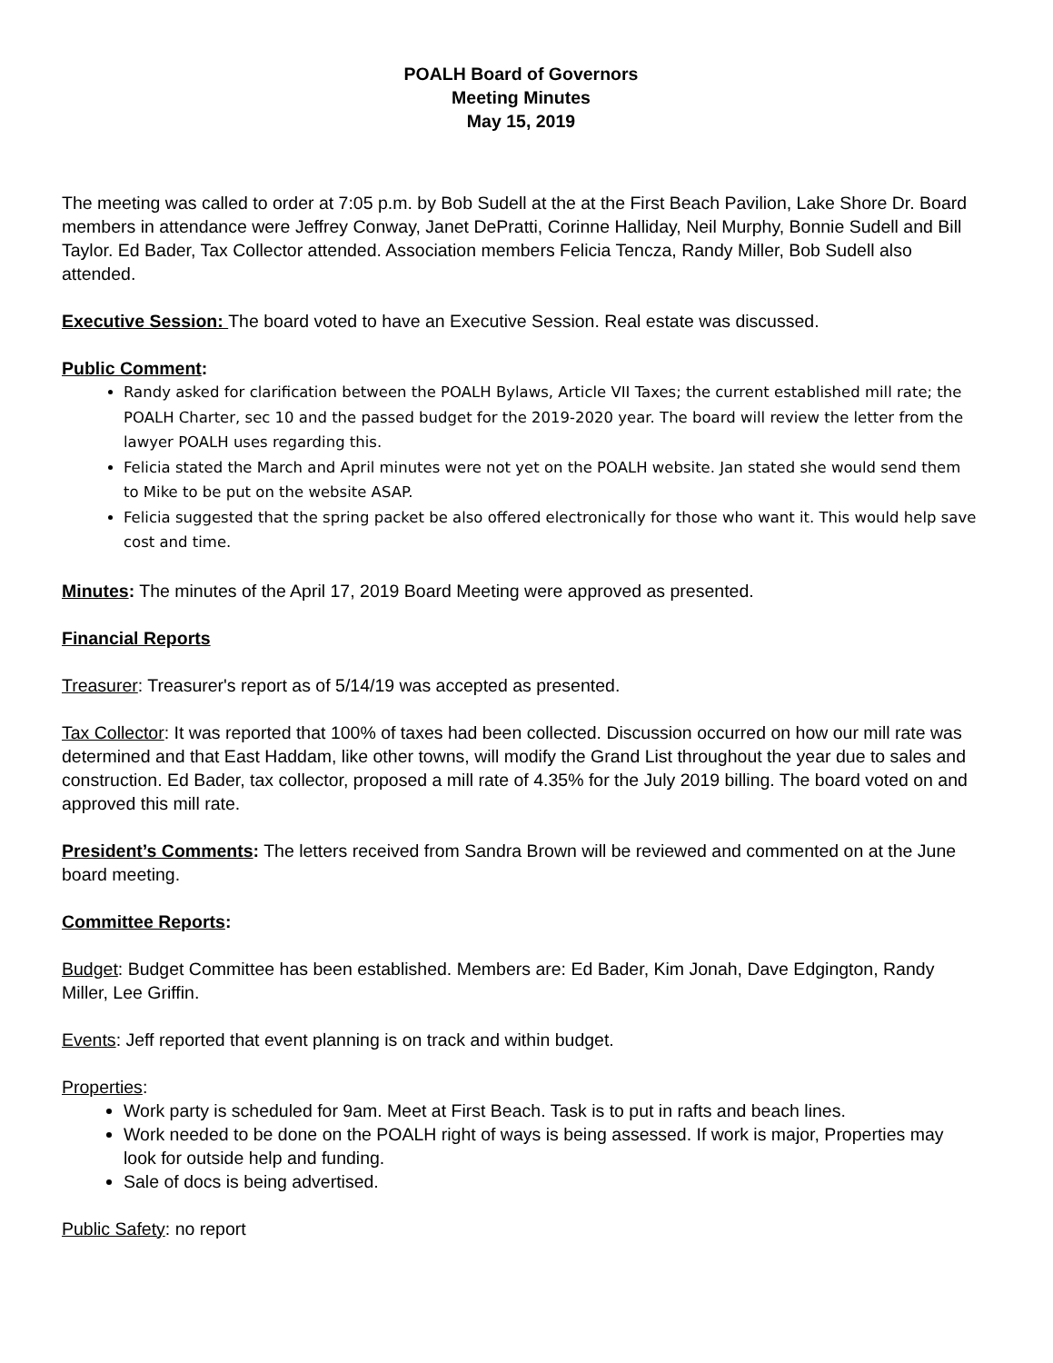POALH Board of Governors
Meeting Minutes
May 15, 2019
The meeting was called to order at 7:05 p.m. by Bob Sudell at the at the First Beach Pavilion, Lake Shore Dr. Board members in attendance were Jeffrey Conway, Janet DePratti, Corinne Halliday, Neil Murphy, Bonnie Sudell and Bill Taylor. Ed Bader, Tax Collector attended. Association members Felicia Tencza, Randy Miller, Bob Sudell also attended.
Executive Session: The board voted to have an Executive Session. Real estate was discussed.
Public Comment:
Randy asked for clarification between the POALH Bylaws, Article VII Taxes; the current established mill rate; the POALH Charter, sec 10 and the passed budget for the 2019-2020 year. The board will review the letter from the lawyer POALH uses regarding this.
Felicia stated the March and April minutes were not yet on the POALH website. Jan stated she would send them to Mike to be put on the website ASAP.
Felicia suggested that the spring packet be also offered electronically for those who want it. This would help save cost and time.
Minutes: The minutes of the April 17, 2019 Board Meeting were approved as presented.
Financial Reports
Treasurer: Treasurer's report as of 5/14/19 was accepted as presented.
Tax Collector: It was reported that 100% of taxes had been collected. Discussion occurred on how our mill rate was determined and that East Haddam, like other towns, will modify the Grand List throughout the year due to sales and construction. Ed Bader, tax collector, proposed a mill rate of 4.35% for the July 2019 billing. The board voted on and approved this mill rate.
President’s Comments: The letters received from Sandra Brown will be reviewed and commented on at the June board meeting.
Committee Reports:
Budget: Budget Committee has been established. Members are: Ed Bader, Kim Jonah, Dave Edgington, Randy Miller, Lee Griffin.
Events: Jeff reported that event planning is on track and within budget.
Properties:
Work party is scheduled for 9am. Meet at First Beach. Task is to put in rafts and beach lines.
Work needed to be done on the POALH right of ways is being assessed. If work is major, Properties may look for outside help and funding.
Sale of docs is being advertised.
Public Safety: no report